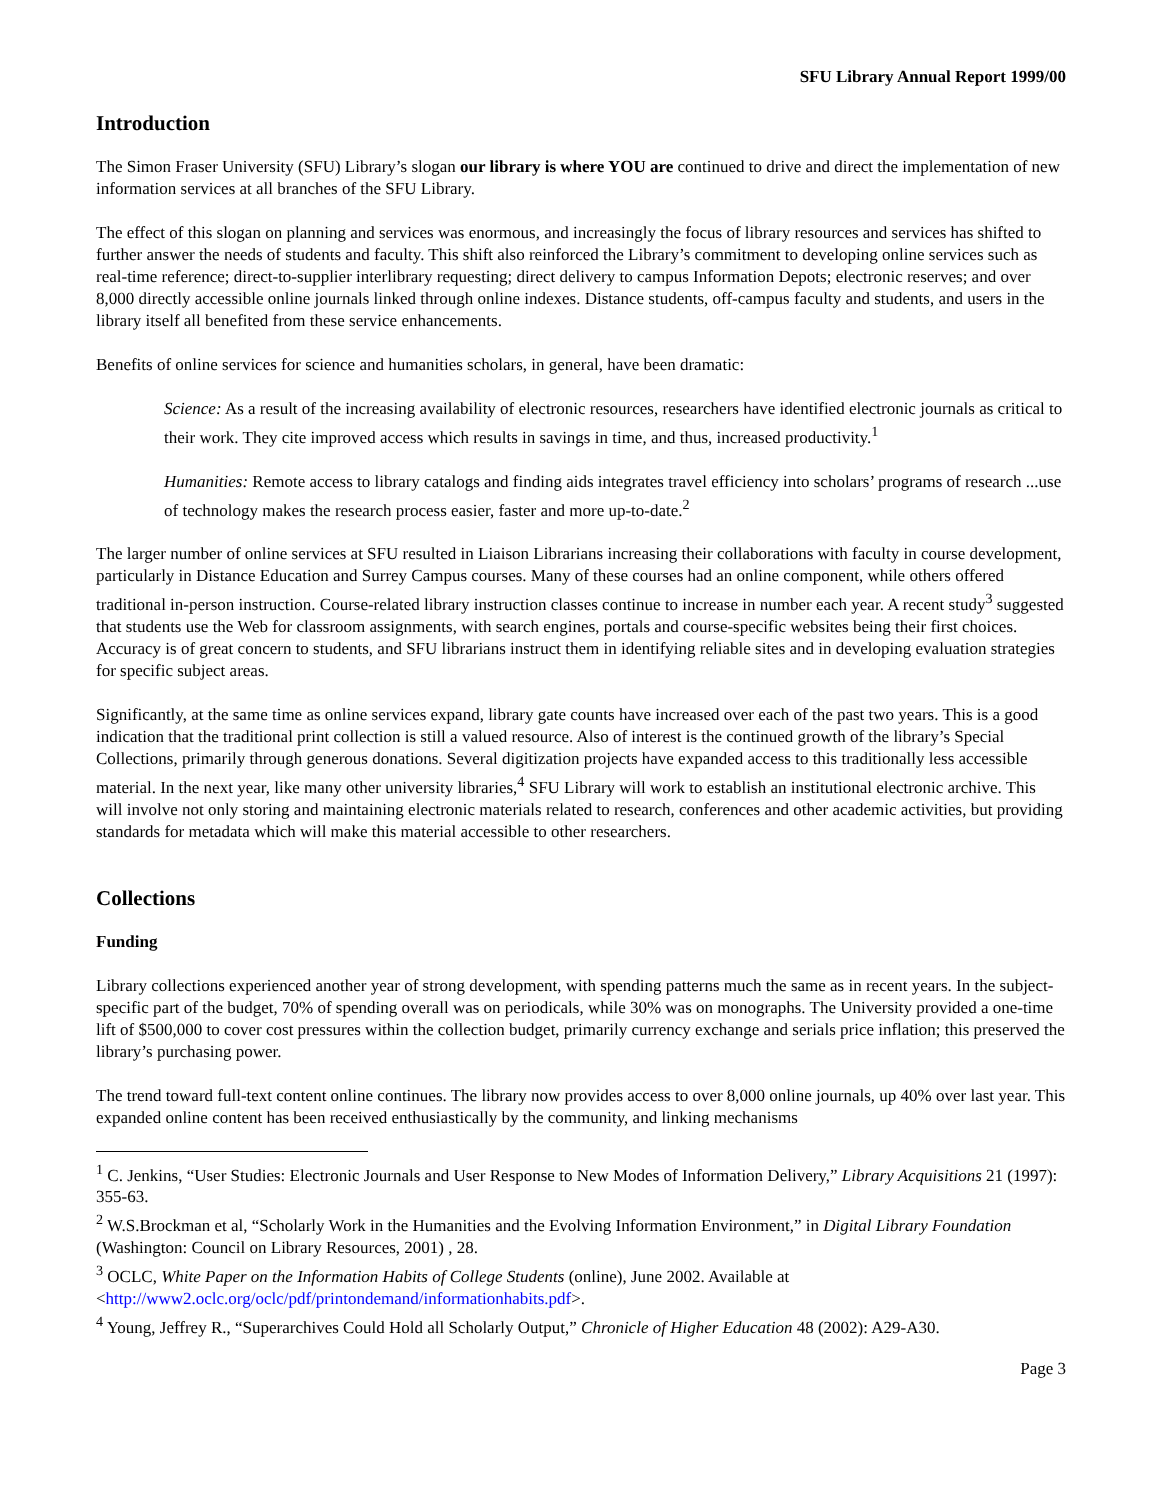SFU Library Annual Report 1999/00
Introduction
The Simon Fraser University (SFU) Library’s slogan our library is where YOU are continued to drive and direct the implementation of new information services at all branches of the SFU Library.
The effect of this slogan on planning and services was enormous, and increasingly the focus of library resources and services has shifted to further answer the needs of students and faculty. This shift also reinforced the Library’s commitment to developing online services such as real-time reference; direct-to-supplier interlibrary requesting; direct delivery to campus Information Depots; electronic reserves; and over 8,000 directly accessible online journals linked through online indexes. Distance students, off-campus faculty and students, and users in the library itself all benefited from these service enhancements.
Benefits of online services for science and humanities scholars, in general, have been dramatic:
Science: As a result of the increasing availability of electronic resources, researchers have identified electronic journals as critical to their work. They cite improved access which results in savings in time, and thus, increased productivity.<sup>1</sup>
Humanities: Remote access to library catalogs and finding aids integrates travel efficiency into scholars’ programs of research ...use of technology makes the research process easier, faster and more up-to-date.<sup>2</sup>
The larger number of online services at SFU resulted in Liaison Librarians increasing their collaborations with faculty in course development, particularly in Distance Education and Surrey Campus courses. Many of these courses had an online component, while others offered traditional in-person instruction. Course-related library instruction classes continue to increase in number each year. A recent study<sup>3</sup> suggested that students use the Web for classroom assignments, with search engines, portals and course-specific websites being their first choices. Accuracy is of great concern to students, and SFU librarians instruct them in identifying reliable sites and in developing evaluation strategies for specific subject areas.
Significantly, at the same time as online services expand, library gate counts have increased over each of the past two years. This is a good indication that the traditional print collection is still a valued resource. Also of interest is the continued growth of the library’s Special Collections, primarily through generous donations. Several digitization projects have expanded access to this traditionally less accessible material. In the next year, like many other university libraries,<sup>4</sup> SFU Library will work to establish an institutional electronic archive. This will involve not only storing and maintaining electronic materials related to research, conferences and other academic activities, but providing standards for metadata which will make this material accessible to other researchers.
Collections
Funding
Library collections experienced another year of strong development, with spending patterns much the same as in recent years. In the subject-specific part of the budget, 70% of spending overall was on periodicals, while 30% was on monographs. The University provided a one-time lift of $500,000 to cover cost pressures within the collection budget, primarily currency exchange and serials price inflation; this preserved the library’s purchasing power.
The trend toward full-text content online continues. The library now provides access to over 8,000 online journals, up 40% over last year. This expanded online content has been received enthusiastically by the community, and linking mechanisms
<sup>1</sup> C. Jenkins, “User Studies: Electronic Journals and User Response to New Modes of Information Delivery,” Library Acquisitions 21 (1997): 355-63.
<sup>2</sup> W.S.Brockman et al, “Scholarly Work in the Humanities and the Evolving Information Environment,” in Digital Library Foundation (Washington: Council on Library Resources, 2001) , 28.
<sup>3</sup> OCLC, White Paper on the Information Habits of College Students (online), June 2002. Available at <http://www2.oclc.org/oclc/pdf/printondemand/informationhabits.pdf>.
<sup>4</sup> Young, Jeffrey R., “Superarchives Could Hold all Scholarly Output,” Chronicle of Higher Education 48 (2002): A29-A30.
Page 3